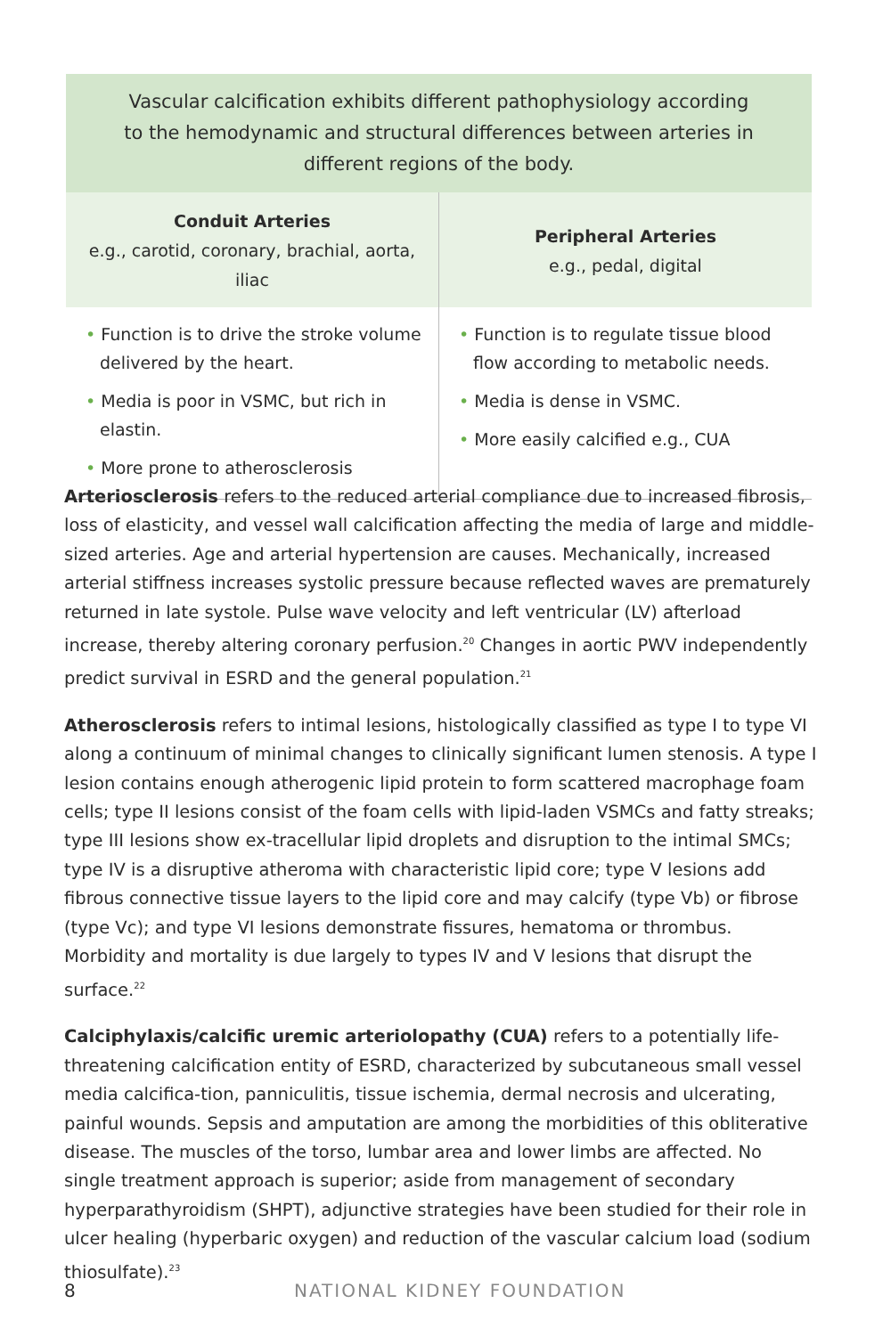Vascular calcification exhibits different pathophysiology according to the hemodynamic and structural differences between arteries in different regions of the body.
| Conduit Arteries e.g., carotid, coronary, brachial, aorta, iliac | Peripheral Arteries e.g., pedal, digital |
| --- | --- |
| • Function is to drive the stroke volume delivered by the heart. • Media is poor in VSMC, but rich in elastin. • More prone to atherosclerosis | • Function is to regulate tissue blood flow according to metabolic needs. • Media is dense in VSMC. • More easily calcified e.g., CUA |
Arteriosclerosis refers to the reduced arterial compliance due to increased fibrosis, loss of elasticity, and vessel wall calcification affecting the media of large and middle-sized arteries. Age and arterial hypertension are causes. Mechanically, increased arterial stiffness increases systolic pressure because reflected waves are prematurely returned in late systole. Pulse wave velocity and left ventricular (LV) afterload increase, thereby altering coronary perfusion.<sup>20</sup> Changes in aortic PWV independently predict survival in ESRD and the general population.<sup>21</sup>
Atherosclerosis refers to intimal lesions, histologically classified as type I to type VI along a continuum of minimal changes to clinically significant lumen stenosis. A type I lesion contains enough atherogenic lipid protein to form scattered macrophage foam cells; type II lesions consist of the foam cells with lipid-laden VSMCs and fatty streaks; type III lesions show ex-tracellular lipid droplets and disruption to the intimal SMCs; type IV is a disruptive atheroma with characteristic lipid core; type V lesions add fibrous connective tissue layers to the lipid core and may calcify (type Vb) or fibrose (type Vc); and type VI lesions demonstrate fissures, hematoma or thrombus. Morbidity and mortality is due largely to types IV and V lesions that disrupt the surface.<sup>22</sup>
Calciphylaxis/calcific uremic arteriolopathy (CUA) refers to a potentially life-threatening calcification entity of ESRD, characterized by subcutaneous small vessel media calcifica-tion, panniculitis, tissue ischemia, dermal necrosis and ulcerating, painful wounds. Sepsis and amputation are among the morbidities of this obliterative disease. The muscles of the torso, lumbar area and lower limbs are affected. No single treatment approach is superior; aside from management of secondary hyperparathyroidism (SHPT), adjunctive strategies have been studied for their role in ulcer healing (hyperbaric oxygen) and reduction of the vascular calcium load (sodium thiosulfate).<sup>23</sup>
8 NATIONAL KIDNEY FOUNDATION